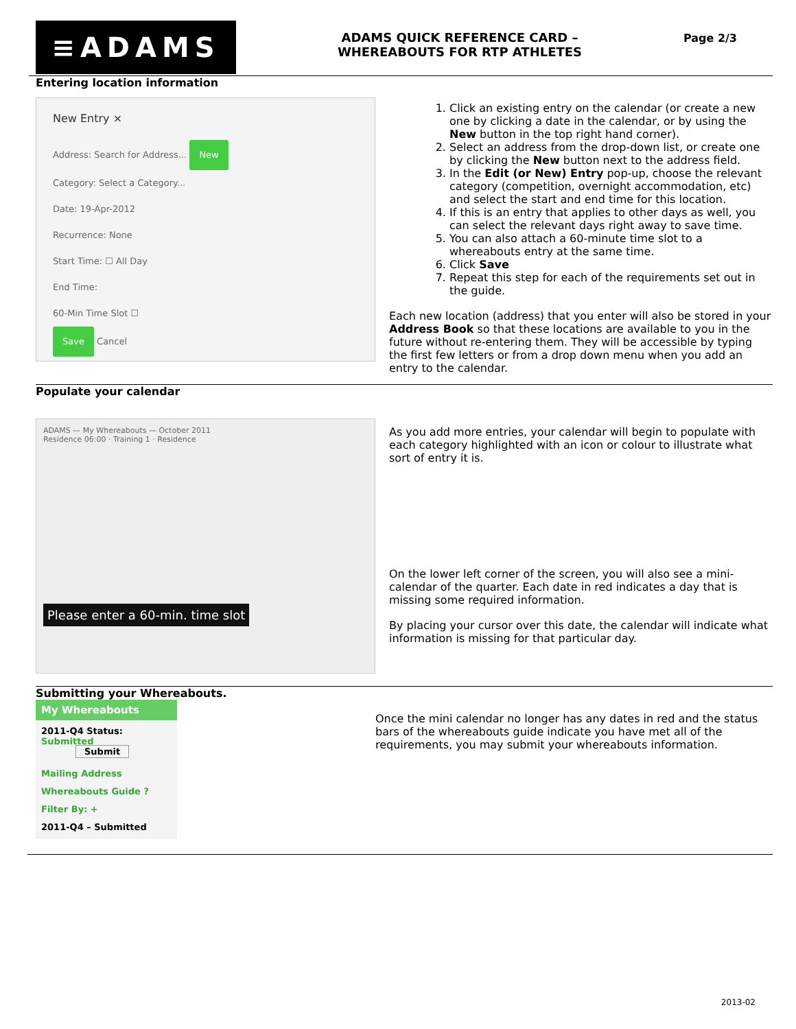≡ADAMS
ADAMS QUICK REFERENCE CARD –
WHEREABOUTS FOR RTP ATHLETES
Page 2/3
Entering location information
New Entry ×
Address: Search for Address... New
Category: Select a Category...
Date: 19-Apr-2012
Recurrence: None
Start Time: ☐ All Day
End Time:
60-Min Time Slot ☐
Save Cancel
1. Click an existing entry on the calendar (or create a new one by clicking a date in the calendar, or by using the New button in the top right hand corner).
2. Select an address from the drop-down list, or create one by clicking the New button next to the address field.
3. In the Edit (or New) Entry pop-up, choose the relevant category (competition, overnight accommodation, etc) and select the start and end time for this location.
4. If this is an entry that applies to other days as well, you can select the relevant days right away to save time.
5. You can also attach a 60-minute time slot to a whereabouts entry at the same time.
6. Click Save
7. Repeat this step for each of the requirements set out in the guide.
Each new location (address) that you enter will also be stored in your Address Book so that these locations are available to you in the future without re-entering them. They will be accessible by typing the first few letters or from a drop down menu when you add an entry to the calendar.
Populate your calendar
ADAMS — My Whereabouts — October 2011
Residence 06:00 · Training 1 · Residence
Please enter a 60-min. time slot
As you add more entries, your calendar will begin to populate with each category highlighted with an icon or colour to illustrate what sort of entry it is.
On the lower left corner of the screen, you will also see a mini-calendar of the quarter. Each date in red indicates a day that is missing some required information.
By placing your cursor over this date, the calendar will indicate what information is missing for that particular day.
Submitting your Whereabouts.
My Whereabouts
2011-Q4 Status: Submitted
Submit
Mailing Address
Whereabouts Guide ?
Filter By: +
2011-Q4 – Submitted
Once the mini calendar no longer has any dates in red and the status bars of the whereabouts guide indicate you have met all of the requirements, you may submit your whereabouts information.
2013-02